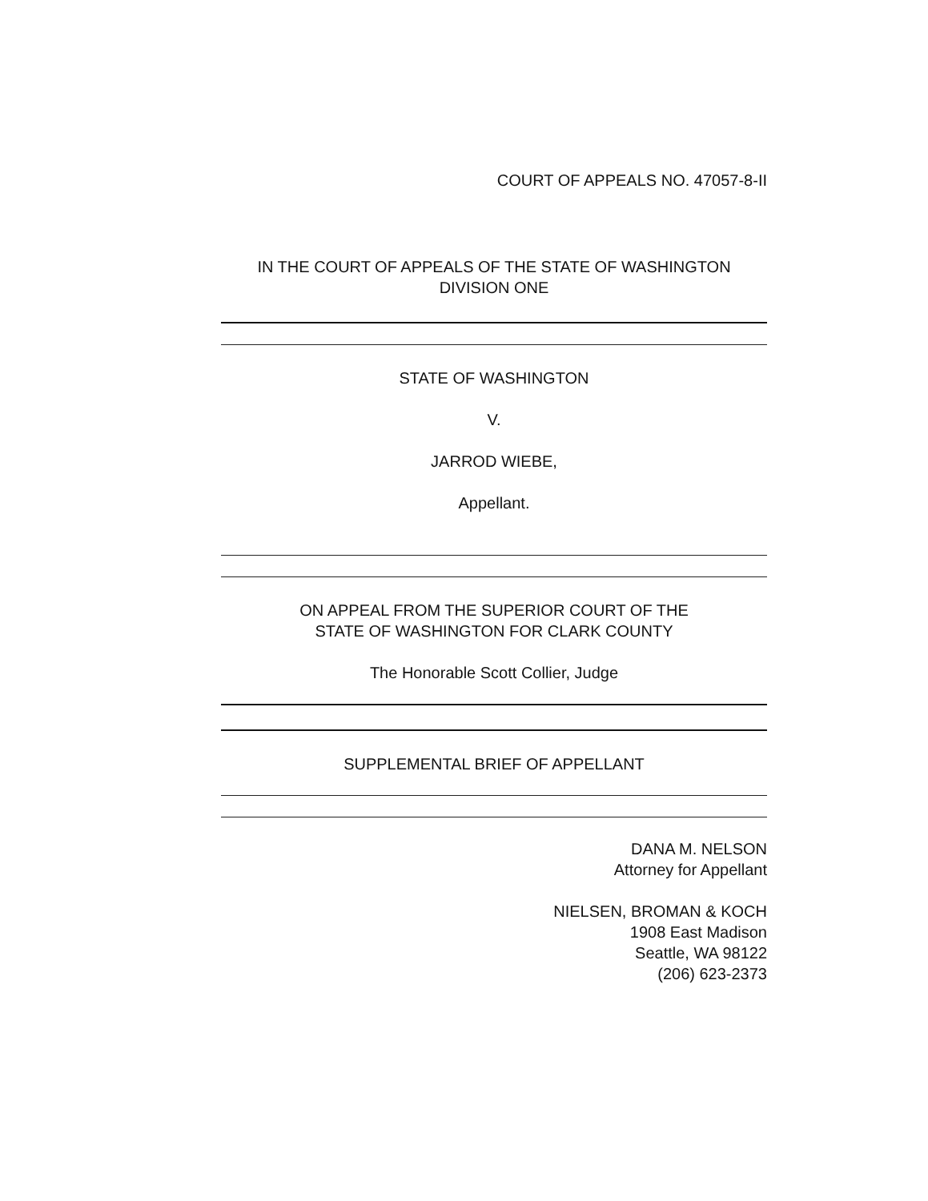COURT OF APPEALS NO. 47057-8-II
IN THE COURT OF APPEALS OF THE STATE OF WASHINGTON
DIVISION ONE
STATE OF WASHINGTON
V.
JARROD WIEBE,
Appellant.
ON APPEAL FROM THE SUPERIOR COURT OF THE
STATE OF WASHINGTON FOR CLARK COUNTY
The Honorable Scott Collier, Judge
SUPPLEMENTAL BRIEF OF APPELLANT
DANA M. NELSON
Attorney for Appellant
NIELSEN, BROMAN & KOCH
1908 East Madison
Seattle, WA 98122
(206) 623-2373